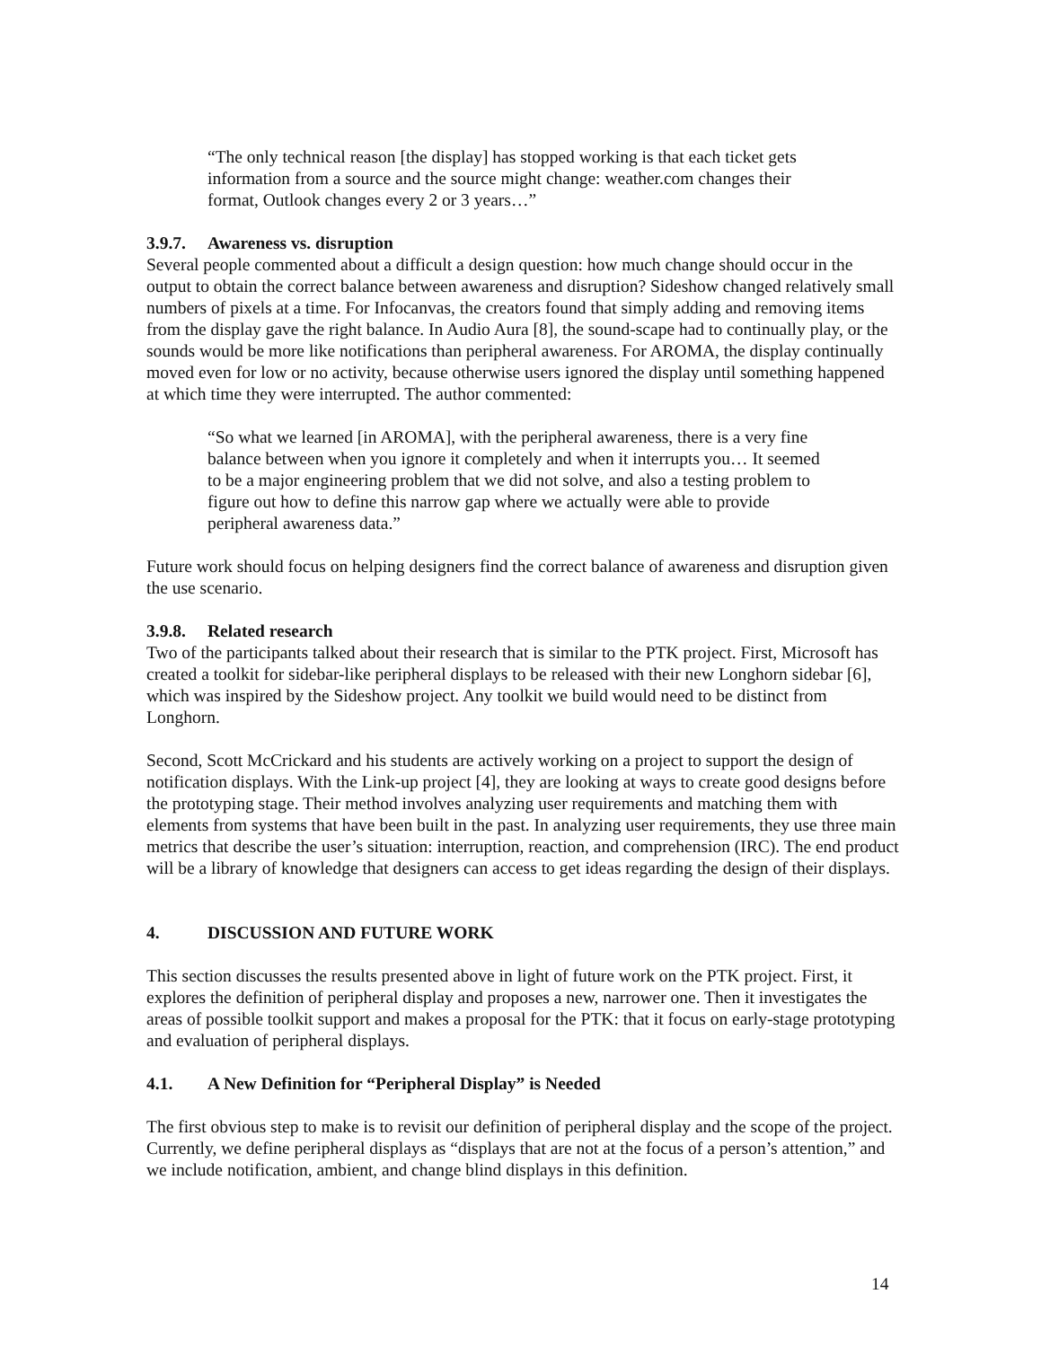“The only technical reason [the display] has stopped working is that each ticket gets information from a source and the source might change: weather.com changes their format, Outlook changes every 2 or 3 years…”
3.9.7. Awareness vs. disruption
Several people commented about a difficult a design question: how much change should occur in the output to obtain the correct balance between awareness and disruption? Sideshow changed relatively small numbers of pixels at a time. For Infocanvas, the creators found that simply adding and removing items from the display gave the right balance. In Audio Aura [8], the sound-scape had to continually play, or the sounds would be more like notifications than peripheral awareness. For AROMA, the display continually moved even for low or no activity, because otherwise users ignored the display until something happened at which time they were interrupted. The author commented:
“So what we learned [in AROMA], with the peripheral awareness, there is a very fine balance between when you ignore it completely and when it interrupts you… It seemed to be a major engineering problem that we did not solve, and also a testing problem to figure out how to define this narrow gap where we actually were able to provide peripheral awareness data.”
Future work should focus on helping designers find the correct balance of awareness and disruption given the use scenario.
3.9.8. Related research
Two of the participants talked about their research that is similar to the PTK project. First, Microsoft has created a toolkit for sidebar-like peripheral displays to be released with their new Longhorn sidebar [6], which was inspired by the Sideshow project. Any toolkit we build would need to be distinct from Longhorn.
Second, Scott McCrickard and his students are actively working on a project to support the design of notification displays. With the Link-up project [4], they are looking at ways to create good designs before the prototyping stage. Their method involves analyzing user requirements and matching them with elements from systems that have been built in the past. In analyzing user requirements, they use three main metrics that describe the user’s situation: interruption, reaction, and comprehension (IRC). The end product will be a library of knowledge that designers can access to get ideas regarding the design of their displays.
4. DISCUSSION AND FUTURE WORK
This section discusses the results presented above in light of future work on the PTK project. First, it explores the definition of peripheral display and proposes a new, narrower one. Then it investigates the areas of possible toolkit support and makes a proposal for the PTK: that it focus on early-stage prototyping and evaluation of peripheral displays.
4.1. A New Definition for “Peripheral Display” is Needed
The first obvious step to make is to revisit our definition of peripheral display and the scope of the project. Currently, we define peripheral displays as “displays that are not at the focus of a person’s attention,” and we include notification, ambient, and change blind displays in this definition.
14